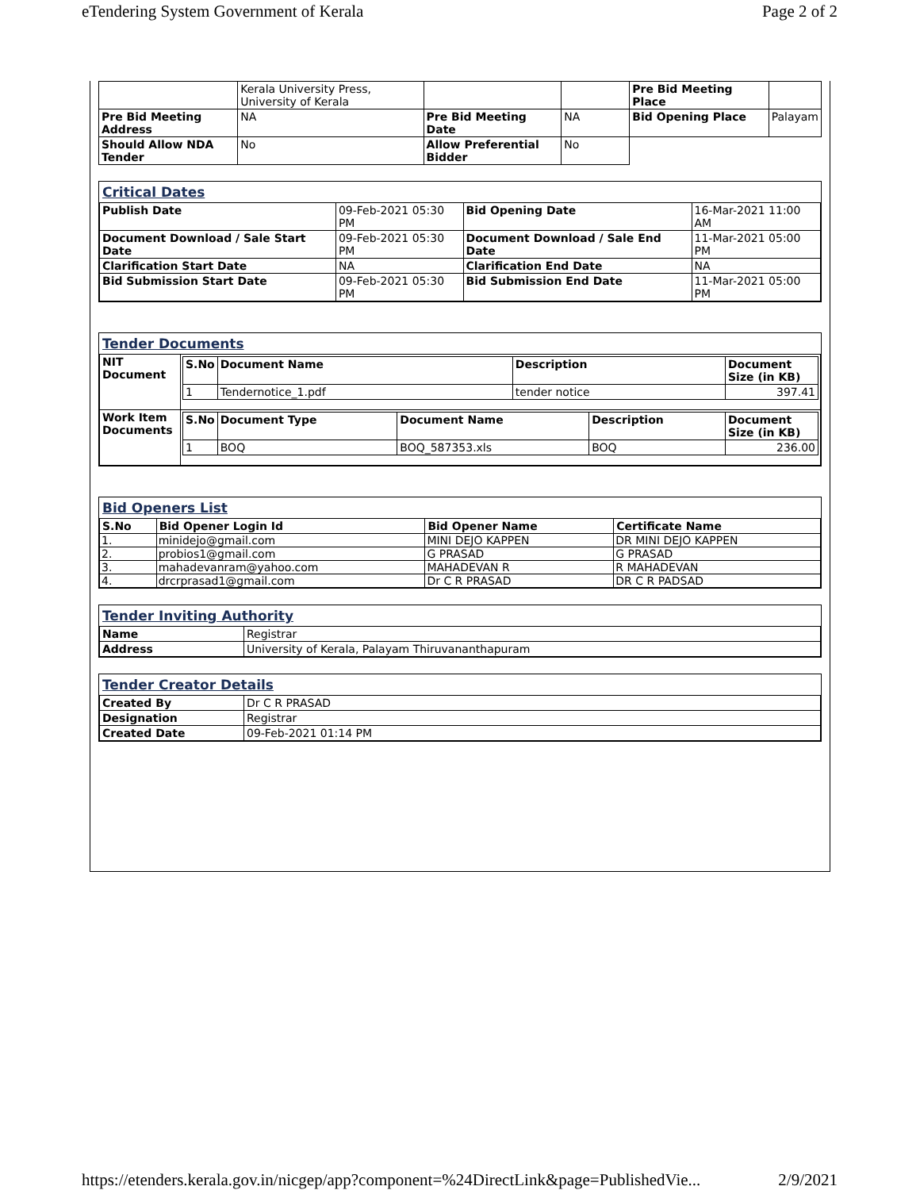eTendering System Government of Kerala Page 2 of 2
| | Kerala University Press, University of Kerala | | | Pre Bid Meeting Place | |
| Pre Bid Meeting Address | NA | Pre Bid Meeting Date | NA | Bid Opening Place | Palayam |
| Should Allow NDA Tender | No | Allow Preferential Bidder | No | | |
Critical Dates
| Publish Date | 09-Feb-2021 05:30 PM | Bid Opening Date | 16-Mar-2021 11:00 AM |
| Document Download / Sale Start Date | 09-Feb-2021 05:30 PM | Document Download / Sale End Date | 11-Mar-2021 05:00 PM |
| Clarification Start Date | NA | Clarification End Date | NA |
| Bid Submission Start Date | 09-Feb-2021 05:30 PM | Bid Submission End Date | 11-Mar-2021 05:00 PM |
Tender Documents
| NIT Document | / S.No / Document Name / Description / Document Size (in KB) / / --- / --- / --- / --- / / 1 / Tendernotice_1.pdf / tender notice / 397.41 / |
| Work Item Documents | / S.No / Document Type / Document Name / Description / Document Size (in KB) / / --- / --- / --- / --- / --- / / 1 / BOQ / BOQ_587353.xls / BOQ / 236.00 / |
Bid Openers List
| S.No | Bid Opener Login Id | Bid Opener Name | Certificate Name |
| --- | --- | --- | --- |
| 1. | minidejo@gmail.com | MINI DEJO KAPPEN | DR MINI DEJO KAPPEN |
| 2. | probios1@gmail.com | G PRASAD | G PRASAD |
| 3. | mahadevanram@yahoo.com | MAHADEVAN R | R MAHADEVAN |
| 4. | drcrprasad1@gmail.com | Dr C R PRASAD | DR C R PADSAD |
Tender Inviting Authority
| Name | Registrar |
| Address | University of Kerala, Palayam Thiruvananthapuram |
Tender Creator Details
| Created By | Dr C R PRASAD |
| Designation | Registrar |
| Created Date | 09-Feb-2021 01:14 PM |
https://etenders.kerala.gov.in/nicgep/app?component=%24DirectLink&page=PublishedVie... 2/9/2021